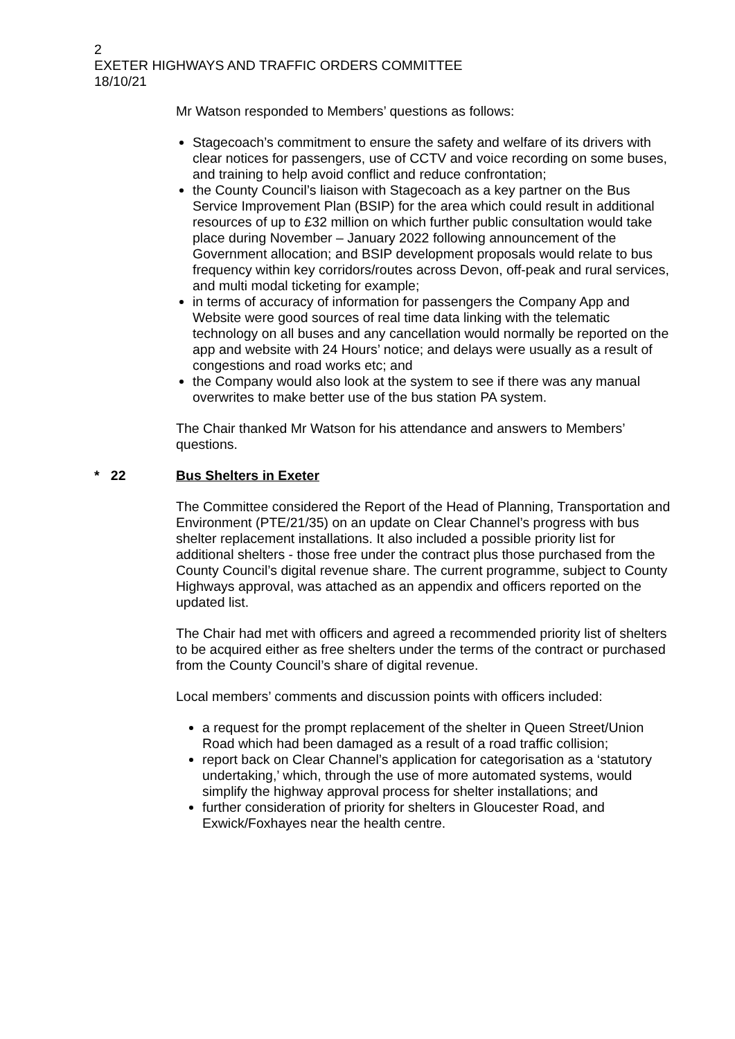2
EXETER HIGHWAYS AND TRAFFIC ORDERS COMMITTEE
18/10/21
Mr Watson responded to Members’ questions as follows:
Stagecoach’s commitment to ensure the safety and welfare of its drivers with clear notices for passengers, use of CCTV and voice recording on some buses, and training to help avoid conflict and reduce confrontation;
the County Council’s liaison with Stagecoach as a key partner on the Bus Service Improvement Plan (BSIP) for the area which could result in additional resources of up to £32 million on which further public consultation would take place during November – January 2022 following announcement of the Government allocation; and BSIP development proposals would relate to bus frequency within key corridors/routes across Devon, off-peak and rural services, and multi modal ticketing for example;
in terms of accuracy of information for passengers the Company App and Website were good sources of real time data linking with the telematic technology on all buses and any cancellation would normally be reported on the app and website with 24 Hours’ notice; and delays were usually as a result of congestions and road works etc; and
the Company would also look at the system to see if there was any manual overwrites to make better use of the bus station PA system.
The Chair thanked Mr Watson for his attendance and answers to Members’ questions.
* 22 Bus Shelters in Exeter
The Committee considered the Report of the Head of Planning, Transportation and Environment (PTE/21/35) on an update on Clear Channel’s progress with bus shelter replacement installations. It also included a possible priority list for additional shelters - those free under the contract plus those purchased from the County Council’s digital revenue share. The current programme, subject to County Highways approval, was attached as an appendix and officers reported on the updated list.
The Chair had met with officers and agreed a recommended priority list of shelters to be acquired either as free shelters under the terms of the contract or purchased from the County Council’s share of digital revenue.
Local members’ comments and discussion points with officers included:
a request for the prompt replacement of the shelter in Queen Street/Union Road which had been damaged as a result of a road traffic collision;
report back on Clear Channel’s application for categorisation as a ‘statutory undertaking,’ which, through the use of more automated systems, would simplify the highway approval process for shelter installations; and
further consideration of priority for shelters in Gloucester Road, and Exwick/Foxhayes near the health centre.